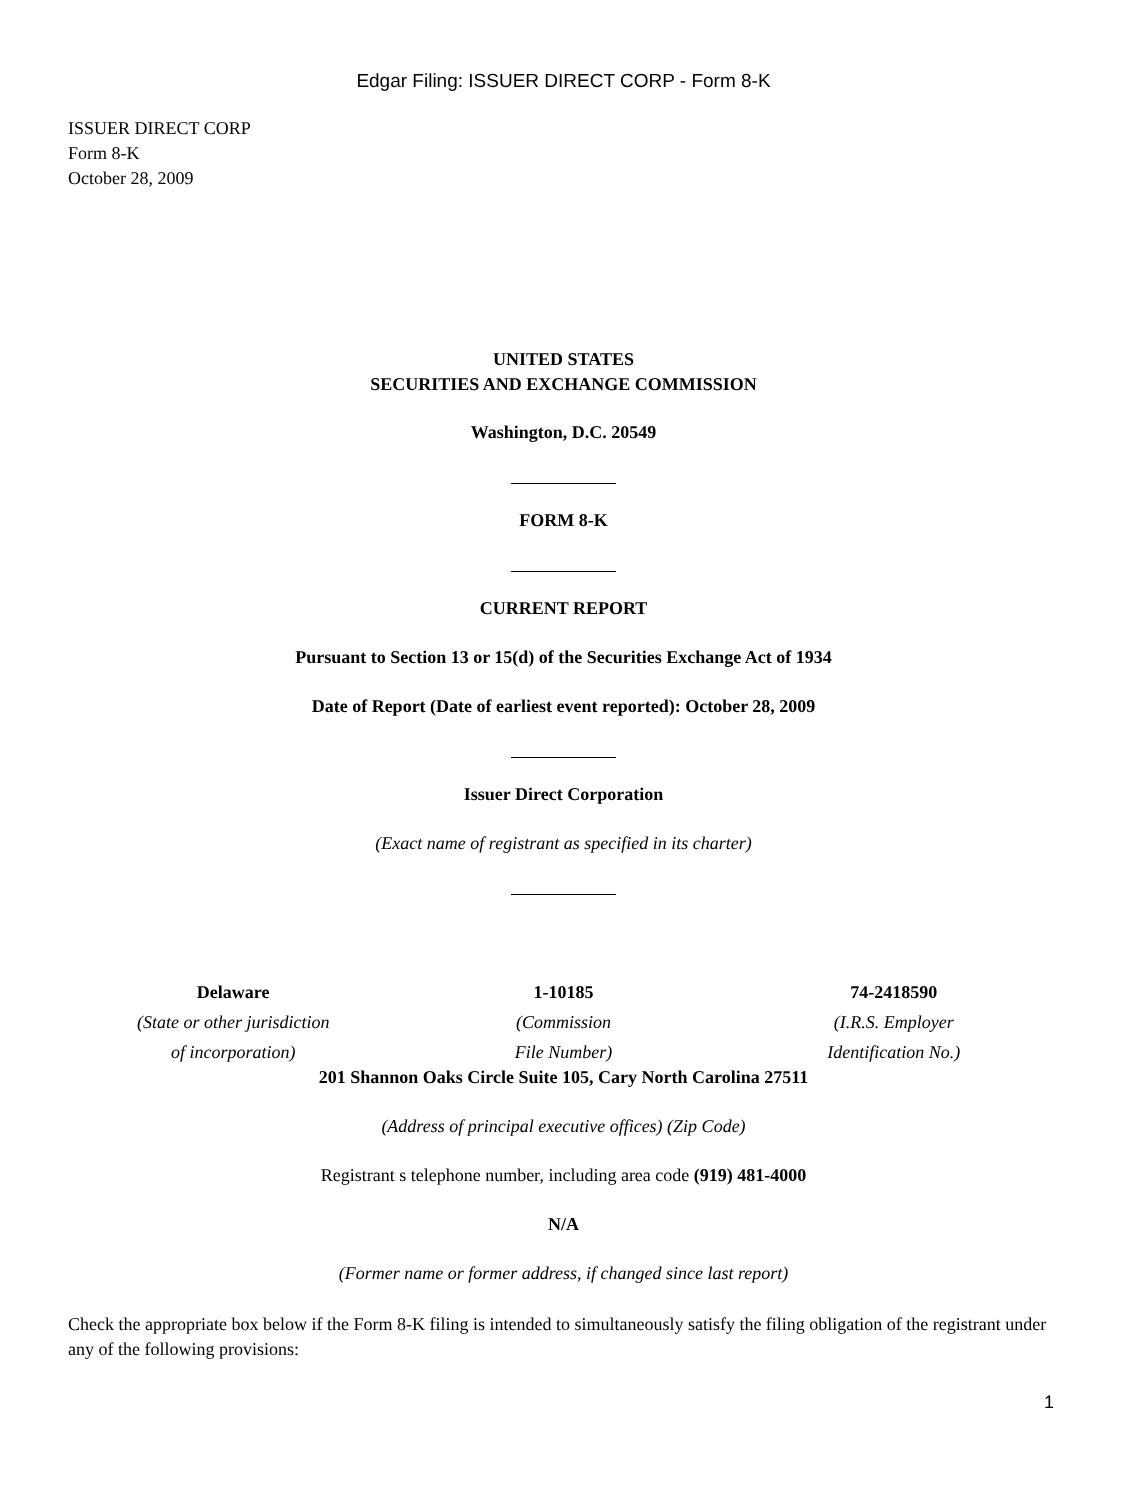Edgar Filing: ISSUER DIRECT CORP - Form 8-K
ISSUER DIRECT CORP
Form 8-K
October 28, 2009
UNITED STATES
SECURITIES AND EXCHANGE COMMISSION
Washington, D.C. 20549
FORM 8-K
CURRENT REPORT
Pursuant to Section 13 or 15(d) of the Securities Exchange Act of 1934
Date of Report (Date of earliest event reported): October 28, 2009
Issuer Direct Corporation
(Exact name of registrant as specified in its charter)
| Delaware | 1-10185 | 74-2418590 |
| (State or other jurisdiction of incorporation) | (Commission File Number) | (I.R.S. Employer Identification No.) |
201 Shannon Oaks Circle Suite 105, Cary North Carolina 27511
(Address of principal executive offices) (Zip Code)
Registrant s telephone number, including area code (919) 481-4000
N/A
(Former name or former address, if changed since last report)
Check the appropriate box below if the Form 8-K filing is intended to simultaneously satisfy the filing obligation of the registrant under any of the following provisions:
1